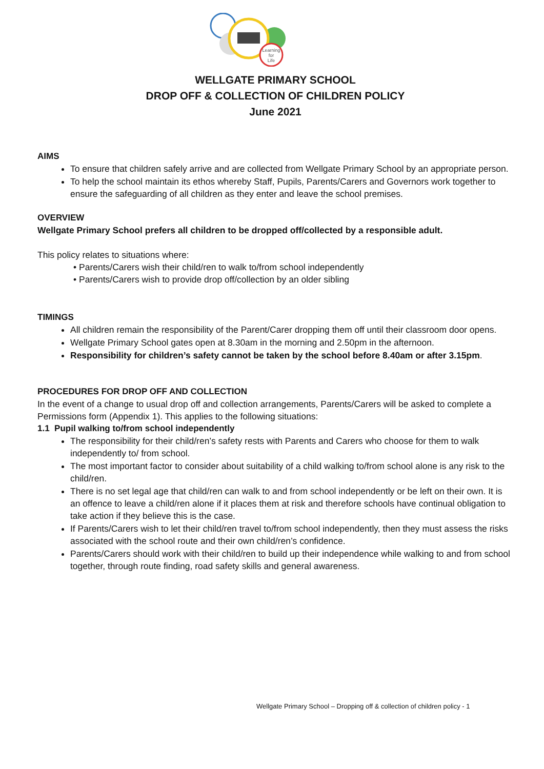Learning
for
Life
WELLGATE PRIMARY SCHOOL
DROP OFF & COLLECTION OF CHILDREN POLICY
June 2021
AIMS
To ensure that children safely arrive and are collected from Wellgate Primary School by an appropriate person.
To help the school maintain its ethos whereby Staff, Pupils, Parents/Carers and Governors work together to ensure the safeguarding of all children as they enter and leave the school premises.
OVERVIEW
Wellgate Primary School prefers all children to be dropped off/collected by a responsible adult.
This policy relates to situations where:
• Parents/Carers wish their child/ren to walk to/from school independently
• Parents/Carers wish to provide drop off/collection by an older sibling
TIMINGS
All children remain the responsibility of the Parent/Carer dropping them off until their classroom door opens.
Wellgate Primary School gates open at 8.30am in the morning and 2.50pm in the afternoon.
Responsibility for children’s safety cannot be taken by the school before 8.40am or after 3.15pm.
PROCEDURES FOR DROP OFF AND COLLECTION
In the event of a change to usual drop off and collection arrangements, Parents/Carers will be asked to complete a Permissions form (Appendix 1). This applies to the following situations:
1.1 Pupil walking to/from school independently
The responsibility for their child/ren’s safety rests with Parents and Carers who choose for them to walk independently to/ from school.
The most important factor to consider about suitability of a child walking to/from school alone is any risk to the child/ren.
There is no set legal age that child/ren can walk to and from school independently or be left on their own. It is an offence to leave a child/ren alone if it places them at risk and therefore schools have continual obligation to take action if they believe this is the case.
If Parents/Carers wish to let their child/ren travel to/from school independently, then they must assess the risks associated with the school route and their own child/ren’s confidence.
Parents/Carers should work with their child/ren to build up their independence while walking to and from school together, through route finding, road safety skills and general awareness.
Wellgate Primary School – Dropping off & collection of children policy - 1